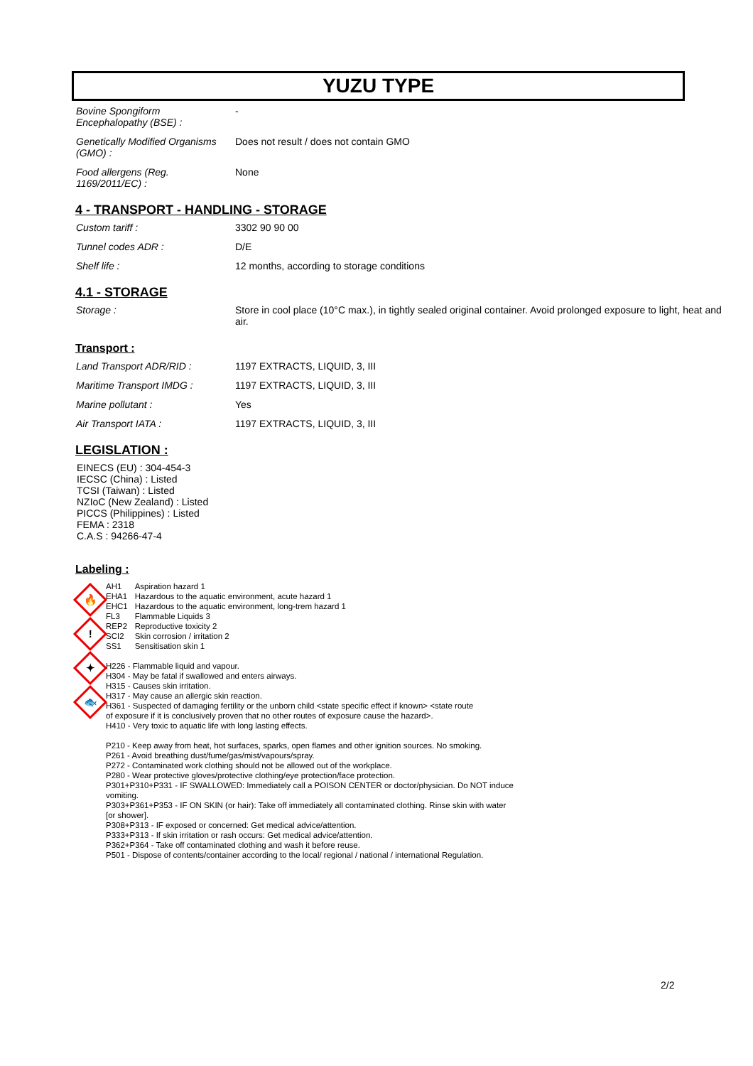YUZU TYPE
| Bovine Spongiform Encephalopathy (BSE) : | - |
| Genetically Modified Organisms (GMO) : | Does not result / does not contain GMO |
| Food allergens (Reg. 1169/2011/EC) : | None |
4 - TRANSPORT - HANDLING - STORAGE
| Custom tariff : | 3302 90 90 00 |
| Tunnel codes ADR : | D/E |
| Shelf life : | 12 months, according to storage conditions |
4.1 - STORAGE
| Storage : | Store in cool place (10°C max.), in tightly sealed original container. Avoid prolonged exposure to light, heat and air. |
Transport :
| Land Transport ADR/RID : | 1197 EXTRACTS, LIQUID, 3, III |
| Maritime Transport IMDG : | 1197 EXTRACTS, LIQUID, 3, III |
| Marine pollutant : | Yes |
| Air Transport IATA : | 1197 EXTRACTS, LIQUID, 3, III |
LEGISLATION :
EINECS (EU) : 304-454-3
IECSC (China) : Listed
TCSI (Taiwan) : Listed
NZIoC (New Zealand) : Listed
PICCS (Philippines) : Listed
FEMA : 2318
C.A.S : 94266-47-4
Labeling :
🔥
!
✦
🐟
| AH1 | Aspiration hazard 1 |
| EHA1 | Hazardous to the aquatic environment, acute hazard 1 |
| EHC1 | Hazardous to the aquatic environment, long-trem hazard 1 |
| FL3 | Flammable Liquids 3 |
| REP2 | Reproductive toxicity 2 |
| SCI2 | Skin corrosion / irritation 2 |
| SS1 | Sensitisation skin 1 |
H226 - Flammable liquid and vapour.
H304 - May be fatal if swallowed and enters airways.
H315 - Causes skin irritation.
H317 - May cause an allergic skin reaction.
H361 - Suspected of damaging fertility or the unborn child <state specific effect if known> <state route
of exposure if it is conclusively proven that no other routes of exposure cause the hazard>.
H410 - Very toxic to aquatic life with long lasting effects.
P210 - Keep away from heat, hot surfaces, sparks, open flames and other ignition sources. No smoking.
P261 - Avoid breathing dust/fume/gas/mist/vapours/spray.
P272 - Contaminated work clothing should not be allowed out of the workplace.
P280 - Wear protective gloves/protective clothing/eye protection/face protection.
P301+P310+P331 - IF SWALLOWED: Immediately call a POISON CENTER or doctor/physician. Do NOT induce
vomiting.
P303+P361+P353 - IF ON SKIN (or hair): Take off immediately all contaminated clothing. Rinse skin with water
[or shower].
P308+P313 - IF exposed or concerned: Get medical advice/attention.
P333+P313 - If skin irritation or rash occurs: Get medical advice/attention.
P362+P364 - Take off contaminated clothing and wash it before reuse.
P501 - Dispose of contents/container according to the local/ regional / national / international Regulation.
2/2